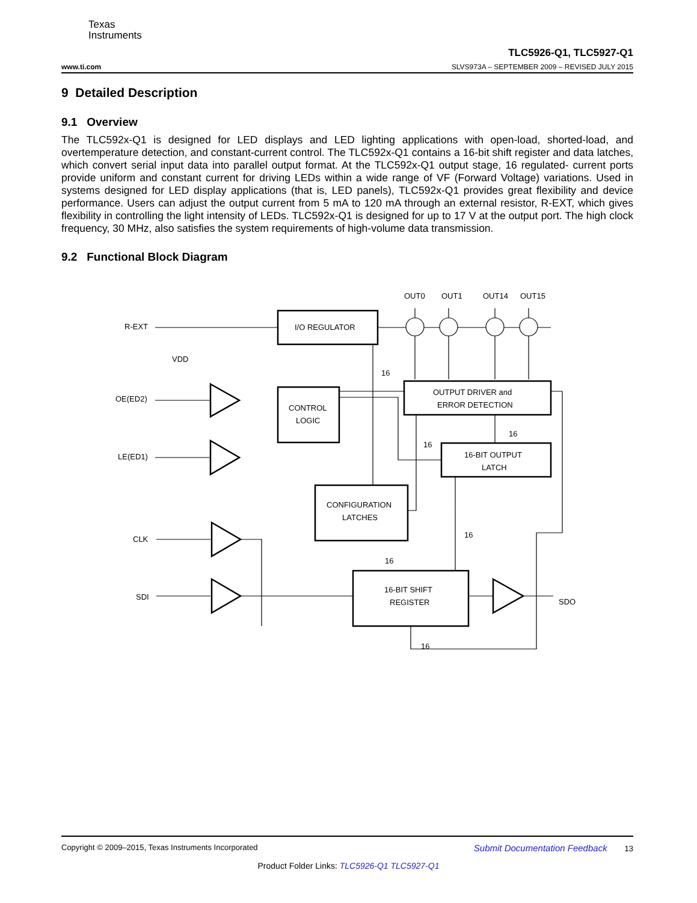Texas
Instruments
www.ti.com TLC5926-Q1, TLC5927-Q1
SLVS973A – SEPTEMBER 2009 – REVISED JULY 2015
9 Detailed Description
9.1 Overview
The TLC592x-Q1 is designed for LED displays and LED lighting applications with open-load, shorted-load, and overtemperature detection, and constant-current control. The TLC592x-Q1 contains a 16-bit shift register and data latches, which convert serial input data into parallel output format. At the TLC592x-Q1 output stage, 16 regulated- current ports provide uniform and constant current for driving LEDs within a wide range of VF (Forward Voltage) variations. Used in systems designed for LED display applications (that is, LED panels), TLC592x-Q1 provides great flexibility and device performance. Users can adjust the output current from 5 mA to 120 mA through an external resistor, R-EXT, which gives flexibility in controlling the light intensity of LEDs. TLC592x-Q1 is designed for up to 17 V at the output port. The high clock frequency, 30 MHz, also satisfies the system requirements of high-volume data transmission.
9.2 Functional Block Diagram
OUT0
OUT1
OUT14
OUT15
R-EXT
VDD
OE(ED2)
LE(ED1)
CLK
SDI
SDO
I/O REGULATOR
CONTROL
LOGIC
OUTPUT DRIVER and
ERROR DETECTION
16-BIT OUTPUT
LATCH
CONFIGURATION
LATCHES
16-BIT SHIFT
REGISTER
16
16
16
16
16
16
Copyright © 2009–2015, Texas Instruments Incorporated Submit Documentation Feedback 13
Product Folder Links: TLC5926-Q1 TLC5927-Q1